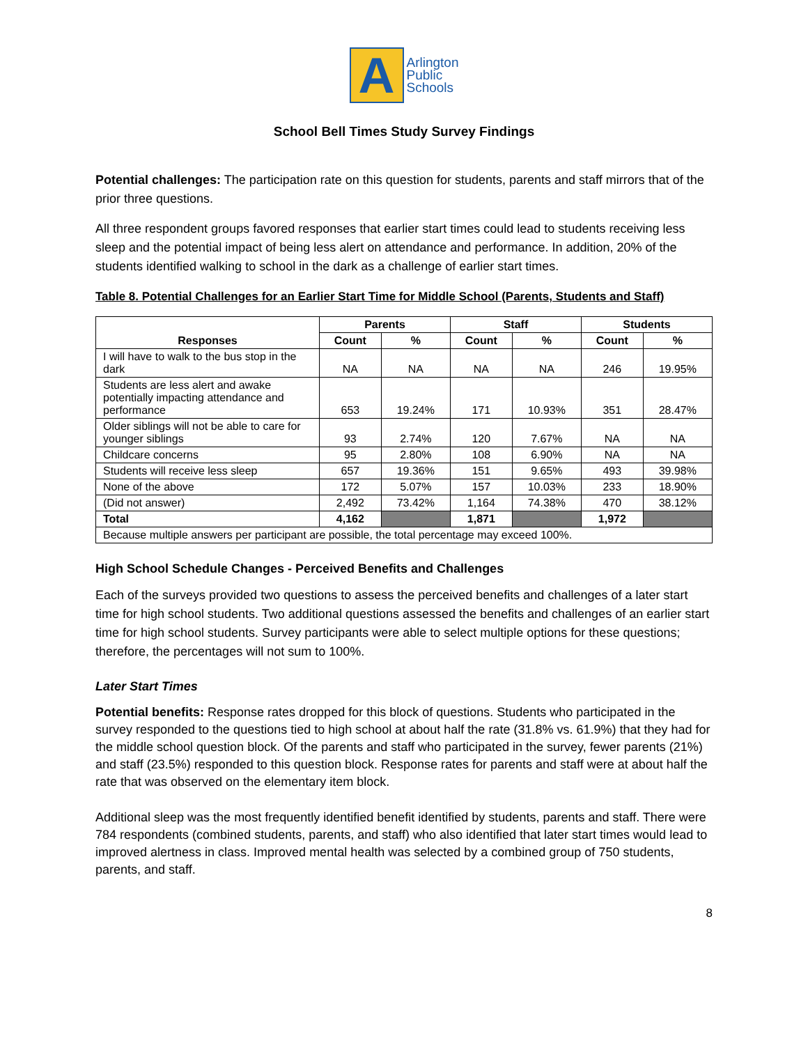A
Arlington
Public
Schools
School Bell Times Study Survey Findings
Potential challenges: The participation rate on this question for students, parents and staff mirrors that of the prior three questions.
All three respondent groups favored responses that earlier start times could lead to students receiving less sleep and the potential impact of being less alert on attendance and performance. In addition, 20% of the students identified walking to school in the dark as a challenge of earlier start times.
Table 8. Potential Challenges for an Earlier Start Time for Middle School (Parents, Students and Staff)
| Responses | Parents | | Staff | | Students | |
| --- | --- | --- | --- | --- | --- | --- |
| | Count | % | Count | % | Count | % |
| I will have to walk to the bus stop in the dark | NA | NA | NA | NA | 246 | 19.95% |
| Students are less alert and awake potentially impacting attendance and performance | 653 | 19.24% | 171 | 10.93% | 351 | 28.47% |
| Older siblings will not be able to care for younger siblings | 93 | 2.74% | 120 | 7.67% | NA | NA |
| Childcare concerns | 95 | 2.80% | 108 | 6.90% | NA | NA |
| Students will receive less sleep | 657 | 19.36% | 151 | 9.65% | 493 | 39.98% |
| None of the above | 172 | 5.07% | 157 | 10.03% | 233 | 18.90% |
| (Did not answer) | 2,492 | 73.42% | 1,164 | 74.38% | 470 | 38.12% |
| Total | 4,162 | | 1,871 | | 1,972 | |
| Because multiple answers per participant are possible, the total percentage may exceed 100%. | | | | | | |
High School Schedule Changes - Perceived Benefits and Challenges
Each of the surveys provided two questions to assess the perceived benefits and challenges of a later start time for high school students. Two additional questions assessed the benefits and challenges of an earlier start time for high school students. Survey participants were able to select multiple options for these questions; therefore, the percentages will not sum to 100%.
Later Start Times
Potential benefits: Response rates dropped for this block of questions. Students who participated in the survey responded to the questions tied to high school at about half the rate (31.8% vs. 61.9%) that they had for the middle school question block. Of the parents and staff who participated in the survey, fewer parents (21%) and staff (23.5%) responded to this question block. Response rates for parents and staff were at about half the rate that was observed on the elementary item block.
Additional sleep was the most frequently identified benefit identified by students, parents and staff. There were 784 respondents (combined students, parents, and staff) who also identified that later start times would lead to improved alertness in class. Improved mental health was selected by a combined group of 750 students, parents, and staff.
8